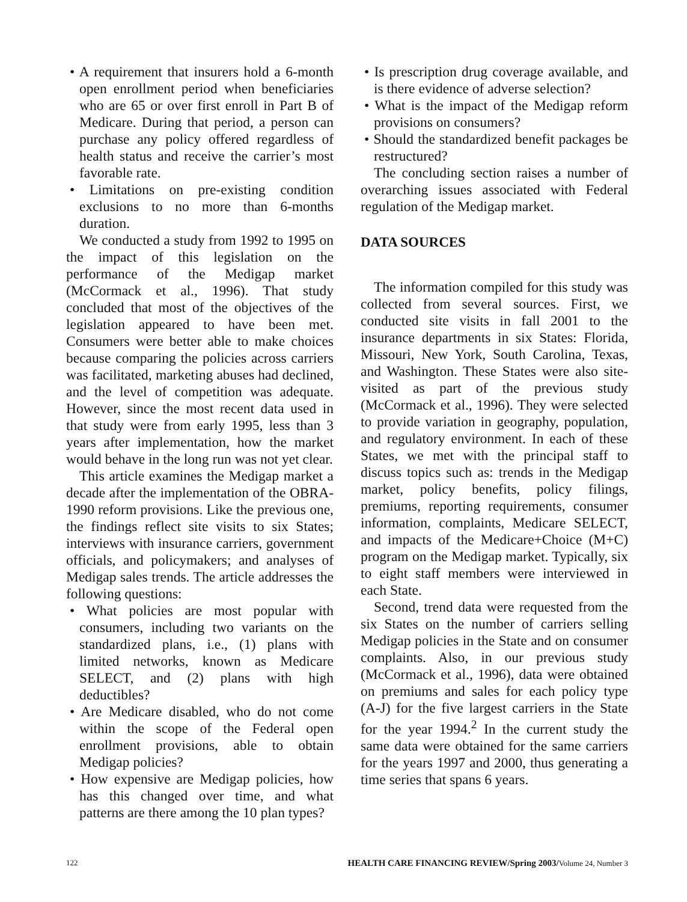• A requirement that insurers hold a 6-month open enrollment period when beneficiaries who are 65 or over first enroll in Part B of Medicare. During that period, a person can purchase any policy offered regardless of health status and receive the carrier’s most favorable rate.
• Limitations on pre-existing condition exclusions to no more than 6-months duration.
We conducted a study from 1992 to 1995 on the impact of this legislation on the performance of the Medigap market (McCormack et al., 1996). That study concluded that most of the objectives of the legislation appeared to have been met. Consumers were better able to make choices because comparing the policies across carriers was facilitated, marketing abuses had declined, and the level of competition was adequate. However, since the most recent data used in that study were from early 1995, less than 3 years after implementation, how the market would behave in the long run was not yet clear.
This article examines the Medigap market a decade after the implementation of the OBRA-1990 reform provisions. Like the previous one, the findings reflect site visits to six States; interviews with insurance carriers, government officials, and policymakers; and analyses of Medigap sales trends. The article addresses the following questions:
• What policies are most popular with consumers, including two variants on the standardized plans, i.e., (1) plans with limited networks, known as Medicare SELECT, and (2) plans with high deductibles?
• Are Medicare disabled, who do not come within the scope of the Federal open enrollment provisions, able to obtain Medigap policies?
• How expensive are Medigap policies, how has this changed over time, and what patterns are there among the 10 plan types?
• Is prescription drug coverage available, and is there evidence of adverse selection?
• What is the impact of the Medigap reform provisions on consumers?
• Should the standardized benefit packages be restructured?
The concluding section raises a number of overarching issues associated with Federal regulation of the Medigap market.
DATA SOURCES
The information compiled for this study was collected from several sources. First, we conducted site visits in fall 2001 to the insurance departments in six States: Florida, Missouri, New York, South Carolina, Texas, and Washington. These States were also site-visited as part of the previous study (McCormack et al., 1996). They were selected to provide variation in geography, population, and regulatory environment. In each of these States, we met with the principal staff to discuss topics such as: trends in the Medigap market, policy benefits, policy filings, premiums, reporting requirements, consumer information, complaints, Medicare SELECT, and impacts of the Medicare+Choice (M+C) program on the Medigap market. Typically, six to eight staff members were interviewed in each State.
Second, trend data were requested from the six States on the number of carriers selling Medigap policies in the State and on consumer complaints. Also, in our previous study (McCormack et al., 1996), data were obtained on premiums and sales for each policy type (A-J) for the five largest carriers in the State for the year 1994.<sup>2</sup> In the current study the same data were obtained for the same carriers for the years 1997 and 2000, thus generating a time series that spans 6 years.
122 HEALTH CARE FINANCING REVIEW/Spring 2003/Volume 24, Number 3